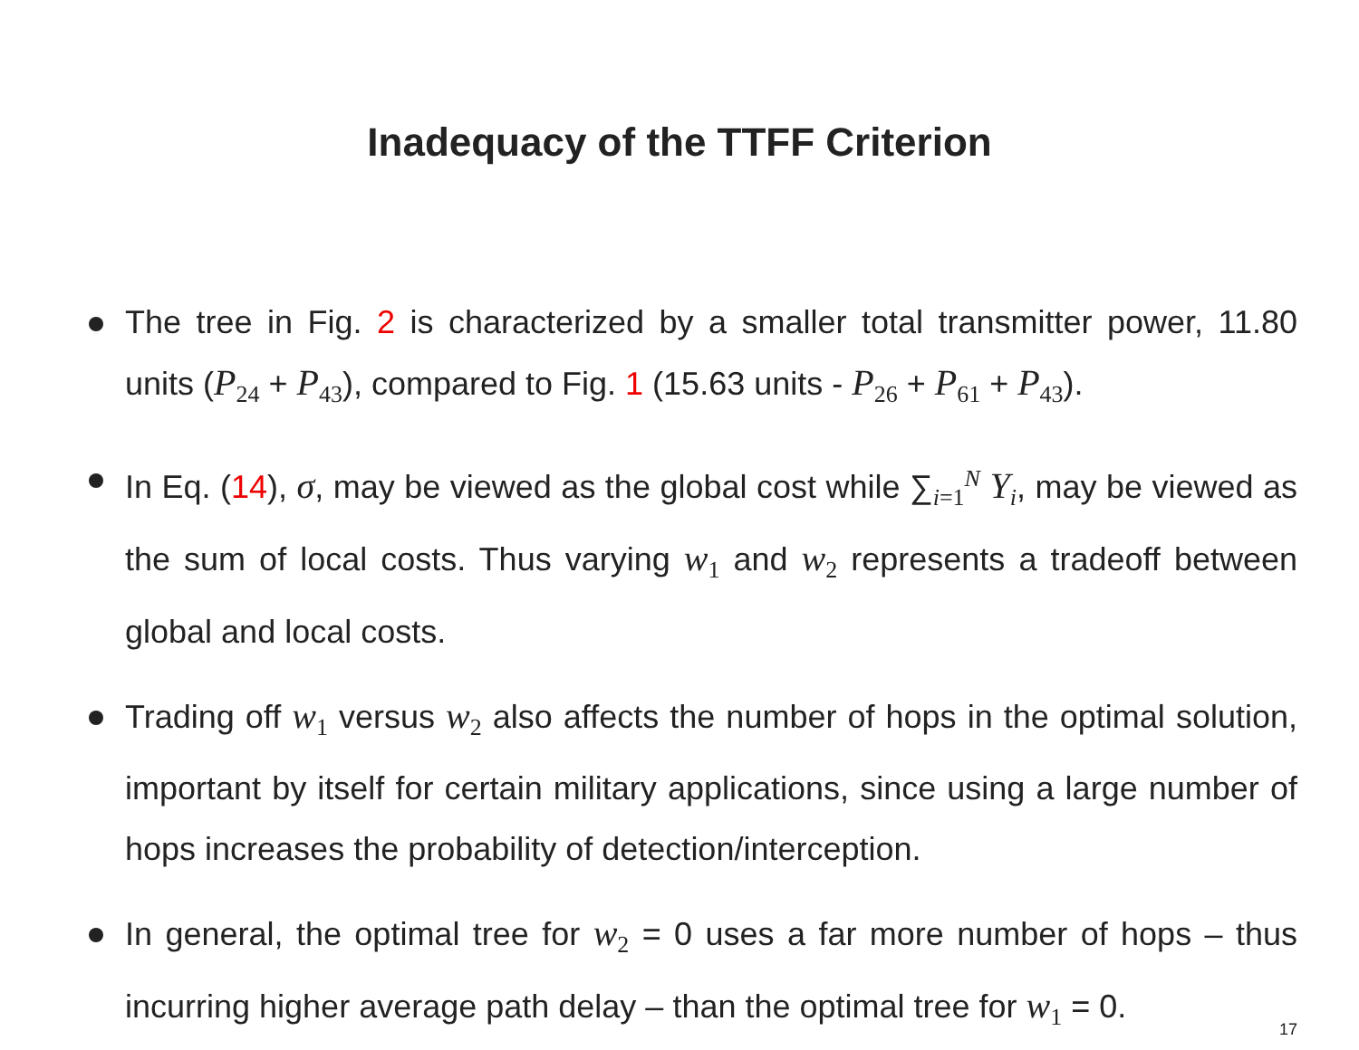Inadequacy of the TTFF Criterion
The tree in Fig. 2 is characterized by a smaller total transmitter power, 11.80 units (P<sub>24</sub> + P<sub>43</sub>), compared to Fig. 1 (15.63 units - P<sub>26</sub> + P<sub>61</sub> + P<sub>43</sub>).
In Eq. (14), σ, may be viewed as the global cost while ∑<sub>i=1</sub><sup>N</sup> Y<sub>i</sub>, may be viewed as the sum of local costs. Thus varying w<sub>1</sub> and w<sub>2</sub> represents a tradeoff between global and local costs.
Trading off w<sub>1</sub> versus w<sub>2</sub> also affects the number of hops in the optimal solution, important by itself for certain military applications, since using a large number of hops increases the probability of detection/interception.
In general, the optimal tree for w<sub>2</sub> = 0 uses a far more number of hops – thus incurring higher average path delay – than the optimal tree for w<sub>1</sub> = 0.
17